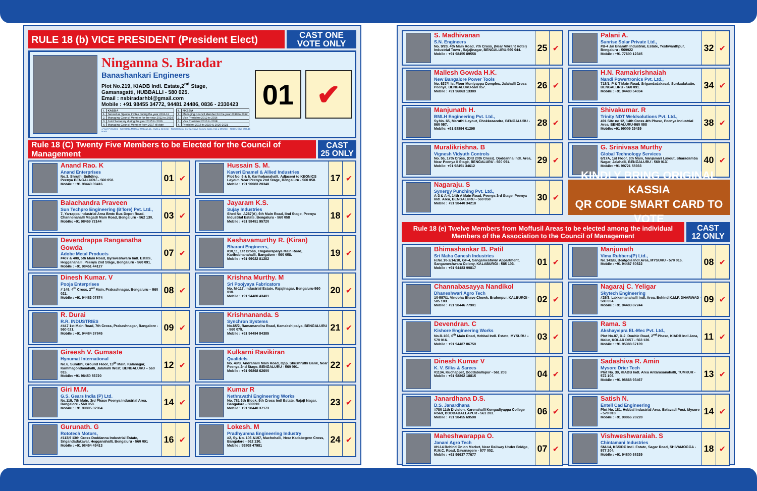RULE 18 (b) VICE PRESIDENT (President Elect)
CAST ONE
VOTE ONLY
Ninganna S. Biradar
Banashankari Engineers
Plot No.219, KIADB Indl. Estate,2<sup>nd</sup> Stage,
Gamanagatti, HUBBALLI - 580 025.
Email : nsbiradarhbl@gmail.com
Mobile : +91 98455 34772, 94481 24486, 0836 - 2330423
| I. | KASSIA |
| --- | --- |
| 1. | Served as Special Invitee during the year 2011-12 |
| 2. | Managing Council Member for the year 2012 to 2014 |
| 3. | Joint Secretary during the year 2015 to 2016 |
| 4. | Managing Council Member from 2017 till date |
| II. | NKSSIA |
| --- | --- |
| 1. | Managing Council Member for the year 2010 to 2012 |
| 2. | Vice President 2012 to 2014 |
| 3. | Vice President 2016 to 2018 |
| 4. | President 2018 to 2020 & 2020-2021 |
● Vice President - Karnataka Material Testing Lab., Hubli ● Director - Shanteshwar Co-Operative Society Bank, Indi ● Member - Rotary Club of Hubli North
01 ✔
Rule 18 (C) Twenty Five Members to be Elected for the Council of Management
CAST
25 ONLY
Anand Rao. K
Anand Enterprises
No.3, Shruthi Building,
Peenya BENGALURU – 560 058.
Mobile : +91 98440 39416
01 ✔
Hussain S. M.
Kaveri Enamel & Allied Industries
Plot No. 5 & 6, Karihobanahalli, Adjacent to KEONICS Layout. Near Peenya 2nd Stage, Bengaluru - 560 058.
Mobile : +91 90083 20348
17 ✔
Balachandra Praveen
Sun Techpro Engineering (B'lore) Pvt. Ltd.,
7, Yarrappa Industrial Area Bmtc Bus Depot Road, Channenahalli Magadi Main Road, Bengaluru - 562 130.
Mobile: +91 98459 72144
03 ✔
Jayaram K.S.
Sujay Industries
Shed No. A267(A), 6th Main Road, IInd Stage, Peenya Industrial Estate, Bengaluru - 560 058
Mobile : +91 98451 95720
18 ✔
Devendrappa Ranganatha Gowda
Adobe Metal Products
#407 & 408, 5th Main Road, Byraveshwara Indl. Estate, Hegganahalli, Peenya 2nd Stage, Bengaluru - 560 091.
Mobile : +91 98451 44127
07 ✔
Keshavamurthy R. (Kiran)
Bharani Engineers,
#10,11, 1st Cross, Thigalarapalya Main Road, Karihobhanahalli, Bangalore - 560 058.
Mobile : +91 99022 81282
19 ✔
Dinesh Kumar. V
Pooja Enterprises
# 145, 4<sup>th</sup> Cross, 2<sup>nd</sup> Main, Prakashnagar, Bengaluru – 560 021.
Mobile : +91 94483 07874
08 ✔
Krishna Murthy. M
Sri Poojyaya Fabricators
No. M-117, Industrial Estate, Rajajinagar, Bengaluru-560 010.
Mobile : +91 94480 43401
20 ✔
R. Durai
R.R. INDUSTRIES
#447 1st Main Road, 7th Cross, Prakashnagar, Bangalore - 560 021.
Mobile : +91 94484 37845
09 ✔
Krishnananda. S
Synchron Systems
No.65/2, Ramamandira Road, Kamakshipalya, BENGALURU - 560 079.
Mobile : +91 94484 84385
21 ✔
Gireesh V. Gumaste
Hynumat International
No.6, Surabhi, Ground Floor, 13<sup>th</sup> Main, Kalanagar, Kammagondanahalli, Jalahalli West, BENGALURU – 560 015.
Mobile: +91 98450 56720
12 ✔
Kulkarni Ravikiran
Qualidels
No. 49/3, Andrahalli Main Road, Opp. Shushruthi Bank, Near Peenya 2nd Stage, BENGALURU - 560 091.
Mobile : +91 96868 62600
22 ✔
Giri M.M.
G.S. Gears India (P) Ltd.
No.119, 7th Main, 3rd Phase Peenya Industrial Area, Bangalore - 560 058.
Mobile : +91 99805 32964
14 ✔
Kumar R
Nethravathi Engineering Works
No. 781 6th Block, 9th Cross Indl Estate, Rajaji Nagar, Bangalore - 560010
Mobile : +91 98440 37173
23 ✔
Gurunath. G
Rototech Motors,
#113/9 13th Cross Doddanna Industrial Estate, Srigandadakaval, Hegganahalli, Bengaluru - 560 091
Mobile : +91 98454 49413
16 ✔
Lokesh. M
Pradhyumna Engineering Industry
#2, Sy. No. 106 &107, Machohalli, Near Kadabegere Cross, Bangalore - 562 130.
Mobile : 99808 47981
24 ✔
S. Madhivanan
S.N. Engineers
No. 9/20, 4th Main Road, 7th Cross, (Near Vikrant Hotel) Industrial Town , Rajajinagar, BENGALURU-560 044.
Mobile : +91 98455 89558
25 ✔
Palani A.
Sunrise Solar Private Ltd.,
#B-4 Jai Bharath Industrial, Estate, Yeshwanthpur, Bengaluru - 560022
Mobile : +91 77600 12345
32 ✔
Mallesh Gowda H.K.
New Bangalore Power Tools
No. 637/4 Ist Floor Muniyappa Complex, Jalahalli Cross Peenya, BENGALURU-560 057.
Mobile : +91 96863 13389
26 ✔
H.N. Ramakrishnaiah
Nandi Powertronics Pvt. Ltd.,
718/1, P & T Main Road, Srigandadakaval, Sunkadakatte, BENGALURU - 560 091.
Mobile : +91 94480 54034
34 ✔
Manjunath H.
BMLH Engineering Pvt. Ltd.,
Sy.No. 65, Maruthi Layout, Chokkasandra, BENGALURU - 560 057.
Mobile: +91 98894 01295
28 ✔
Shivakumar. R
Trinity NDT Weldsolutions Pvt. Ltd.,
491 Site no 12, 14th Cross 4th Phase, Peenya Industrial Area, BENGALURU-560 058
Mobile: +91 99009 29439
38 ✔
Muralikrishna. B
Vignesh Vidyuth Controls
No. 55, 17th Cross, (Old 20th Cross), Doddanna Indl. Area, Near Peenya II Stage, BENGALURU - 560 091.
Mobile: +91 98451 34612
29 ✔
G. Srinivasa Murthy
Global Technology Services
6/17A, 1st Floor, 6th Main, Nanjamari Layout, Sharadamba Nagar, Jalahalli, BENGALURU - 560 013.
Mobile: +91 99721 55933
40 ✔
Nagaraju. S
Synergy Punching Pvt. Ltd.,
A-3 & A-4, 14th A Main Road, Peenya 3rd Stage, Peenya Indl. Area, BENGALURU - 560 058
Mobile : +91 98440 34218
30 ✔
KINDLY BRING ORIGINAL KASSIA
QR CODE SMART CARD TO VOTE
Rule 18 (e) Twelve Members from Moffusil Areas to be elected among the individual Members of the Association to the Council of Management
CAST
12 ONLY
Bhimashankar B. Patil
Sri Maha Ganesh Industries
H.No.10-2/14/18, GF-4, Sangameshwar Appartment, Sangameshwara Colony, KALABURGI - 585 103.
Mobile : +91 94483 00817
01 ✔
Manjunath
Vima Rubbers(P) Ltd.,
No.143/B, Bealgola Indl.Area, MYSURU - 570 016.
Mobile : +91 94487 50522
08 ✔
Channabasayya Nandikol
Dhaneshwari Agro Tech
10-597/1, Vinobha Bhave Chowk, Brahmpur, KALBURGI - 585 103.
Mobile : +91 98446 77901
02 ✔
Nagaraj C. Yeligar
Skytech Engineering
#25/3, Lakkamanahalli Indl. Area, Behind K.M.F. DHARWAD - 580 004.
Mobile : +91 94483 87244
09 ✔
Devendran. C
Kishore Engineering Works
No.R-166, 6<sup>th</sup> Main Road, Hebbal Indl. Estate, MYSURU – 570 016.
Mobile : +91 94487 86750
03 ✔
Rama. S
Akshayvipra EL-Mec Pvt. Ltd.,
Plot No.87, D-2, Double Road, 2<sup>nd</sup> Phase, KIADB Indl Area, Malur, KOLAR DIST - 563 130.
Mobile : +91 95388 67139
11 ✔
Dinesh Kumar V
K. V. Silks & Sarees
#1134, Kuchappet, Doddaballapur - 561 203.
Mobile : +91 98862 18815
04 ✔
Sadashiva R. Amin
Mysore Drier Tech
Plot No. 39, KIADB Indl. Area Antarasanahalli, TUMKUR - 572 106.
Mobile : +91 98868 93467
13 ✔
Janardhana D.S.
D.S. Janardhana
#780 11th Division, Karenahalli Kongadiyappa College Road, DODDABALLAPUR - 561 203.
Mobile : +91 98455 69598
06 ✔
Satish N.
Entell Cad Engineering
Plot No. 181, Hebbal industrial Area, Belavadi Post, Mysore - 570 018
Mobile : +91 98866 28228
14 ✔
Maheshwarappa O.
Janani Agro Tech
#H-14 Behind Onion Market, Near Railway Under Bridge, R.M.C. Road, Davanagere - 577 002.
Mobile : +91 96637 77677
07 ✔
Vishweshwaraiah. S
Chintamani Industries
SM-14, KSSIDC Indl. Estate, Sagar Road, SHIVAMOGGA - 577 204.
Mobile : +91 94800 58339
18 ✔